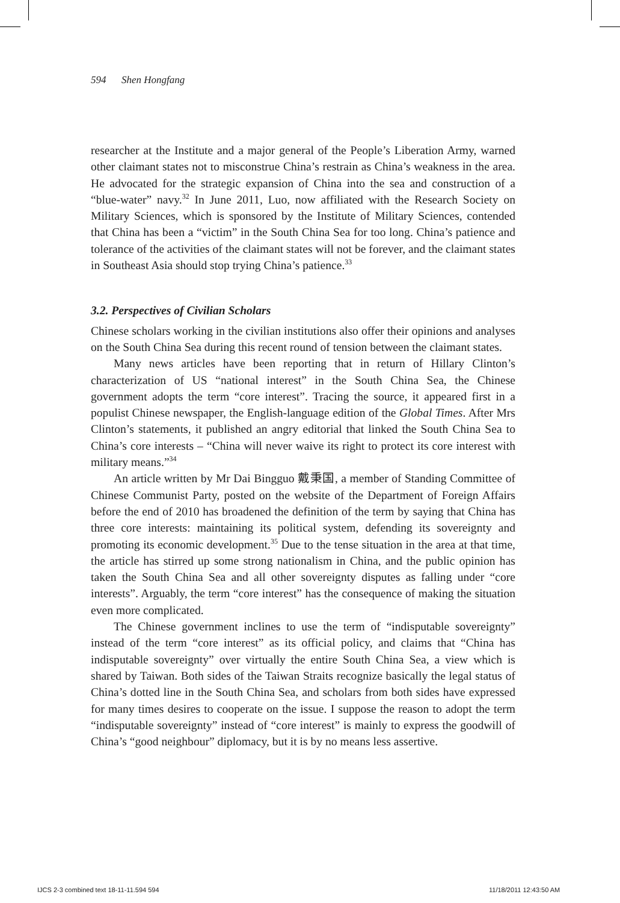594 Shen Hongfang
researcher at the Institute and a major general of the People’s Liberation Army, warned other claimant states not to misconstrue China’s restrain as China’s weakness in the area. He advocated for the strategic expansion of China into the sea and construction of a “blue-water” navy.<sup>32</sup> In June 2011, Luo, now affiliated with the Research Society on Military Sciences, which is sponsored by the Institute of Military Sciences, contended that China has been a “victim” in the South China Sea for too long. China’s patience and tolerance of the activities of the claimant states will not be forever, and the claimant states in Southeast Asia should stop trying China’s patience.<sup>33</sup>
3.2. Perspectives of Civilian Scholars
Chinese scholars working in the civilian institutions also offer their opinions and analyses on the South China Sea during this recent round of tension between the claimant states.
Many news articles have been reporting that in return of Hillary Clinton’s characterization of US “national interest” in the South China Sea, the Chinese government adopts the term “core interest”. Tracing the source, it appeared first in a populist Chinese newspaper, the English-language edition of the Global Times. After Mrs Clinton’s statements, it published an angry editorial that linked the South China Sea to China’s core interests – “China will never waive its right to protect its core interest with military means.”<sup>34</sup>
An article written by Mr Dai Bingguo 戴秉国, a member of Standing Committee of Chinese Communist Party, posted on the website of the Department of Foreign Affairs before the end of 2010 has broadened the definition of the term by saying that China has three core interests: maintaining its political system, defending its sovereignty and promoting its economic development.<sup>35</sup> Due to the tense situation in the area at that time, the article has stirred up some strong nationalism in China, and the public opinion has taken the South China Sea and all other sovereignty disputes as falling under “core interests”. Arguably, the term “core interest” has the consequence of making the situation even more complicated.
The Chinese government inclines to use the term of “indisputable sovereignty” instead of the term “core interest” as its official policy, and claims that “China has indisputable sovereignty” over virtually the entire South China Sea, a view which is shared by Taiwan. Both sides of the Taiwan Straits recognize basically the legal status of China’s dotted line in the South China Sea, and scholars from both sides have expressed for many times desires to cooperate on the issue. I suppose the reason to adopt the term “indisputable sovereignty” instead of “core interest” is mainly to express the goodwill of China’s “good neighbour” diplomacy, but it is by no means less assertive.
IJCS 2-3 combined text 18-11-11.594 594
11/18/2011 12:43:50 AM